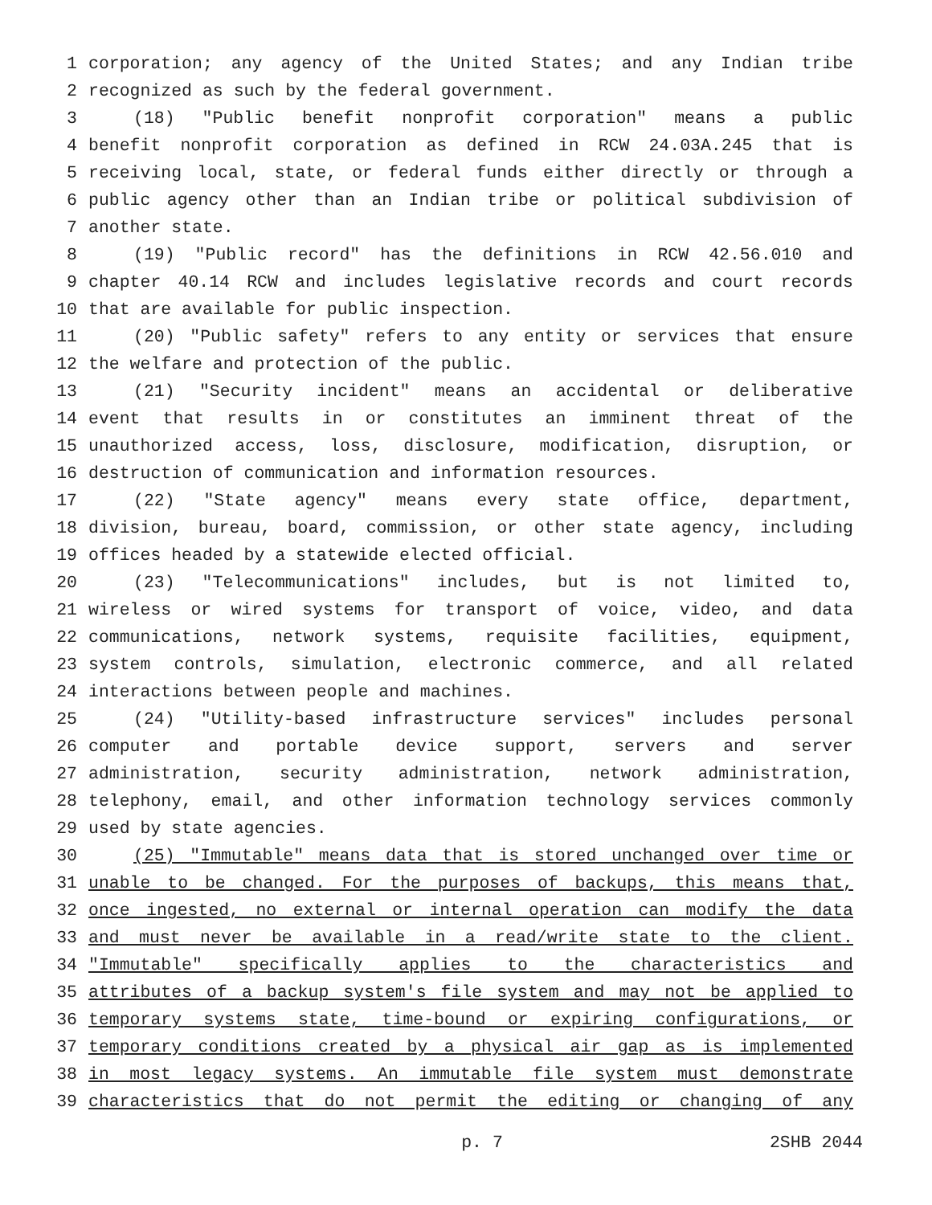1 corporation; any agency of the United States; and any Indian tribe
2 recognized as such by the federal government.
3 (18) "Public benefit nonprofit corporation" means a public
4 benefit nonprofit corporation as defined in RCW 24.03A.245 that is
5 receiving local, state, or federal funds either directly or through a
6 public agency other than an Indian tribe or political subdivision of
7 another state.
8 (19) "Public record" has the definitions in RCW 42.56.010 and
9 chapter 40.14 RCW and includes legislative records and court records
10 that are available for public inspection.
11 (20) "Public safety" refers to any entity or services that ensure
12 the welfare and protection of the public.
13 (21) "Security incident" means an accidental or deliberative
14 event that results in or constitutes an imminent threat of the
15 unauthorized access, loss, disclosure, modification, disruption, or
16 destruction of communication and information resources.
17 (22) "State agency" means every state office, department,
18 division, bureau, board, commission, or other state agency, including
19 offices headed by a statewide elected official.
20 (23) "Telecommunications" includes, but is not limited to,
21 wireless or wired systems for transport of voice, video, and data
22 communications, network systems, requisite facilities, equipment,
23 system controls, simulation, electronic commerce, and all related
24 interactions between people and machines.
25 (24) "Utility-based infrastructure services" includes personal
26 computer and portable device support, servers and server
27 administration, security administration, network administration,
28 telephony, email, and other information technology services commonly
29 used by state agencies.
30 (25) "Immutable" means data that is stored unchanged over time or
31 unable to be changed. For the purposes of backups, this means that,
32 once ingested, no external or internal operation can modify the data
33 and must never be available in a read/write state to the client.
34 "Immutable" specifically applies to the characteristics and
35 attributes of a backup system's file system and may not be applied to
36 temporary systems state, time-bound or expiring configurations, or
37 temporary conditions created by a physical air gap as is implemented
38 in most legacy systems. An immutable file system must demonstrate
39 characteristics that do not permit the editing or changing of any
p. 7 2SHB 2044